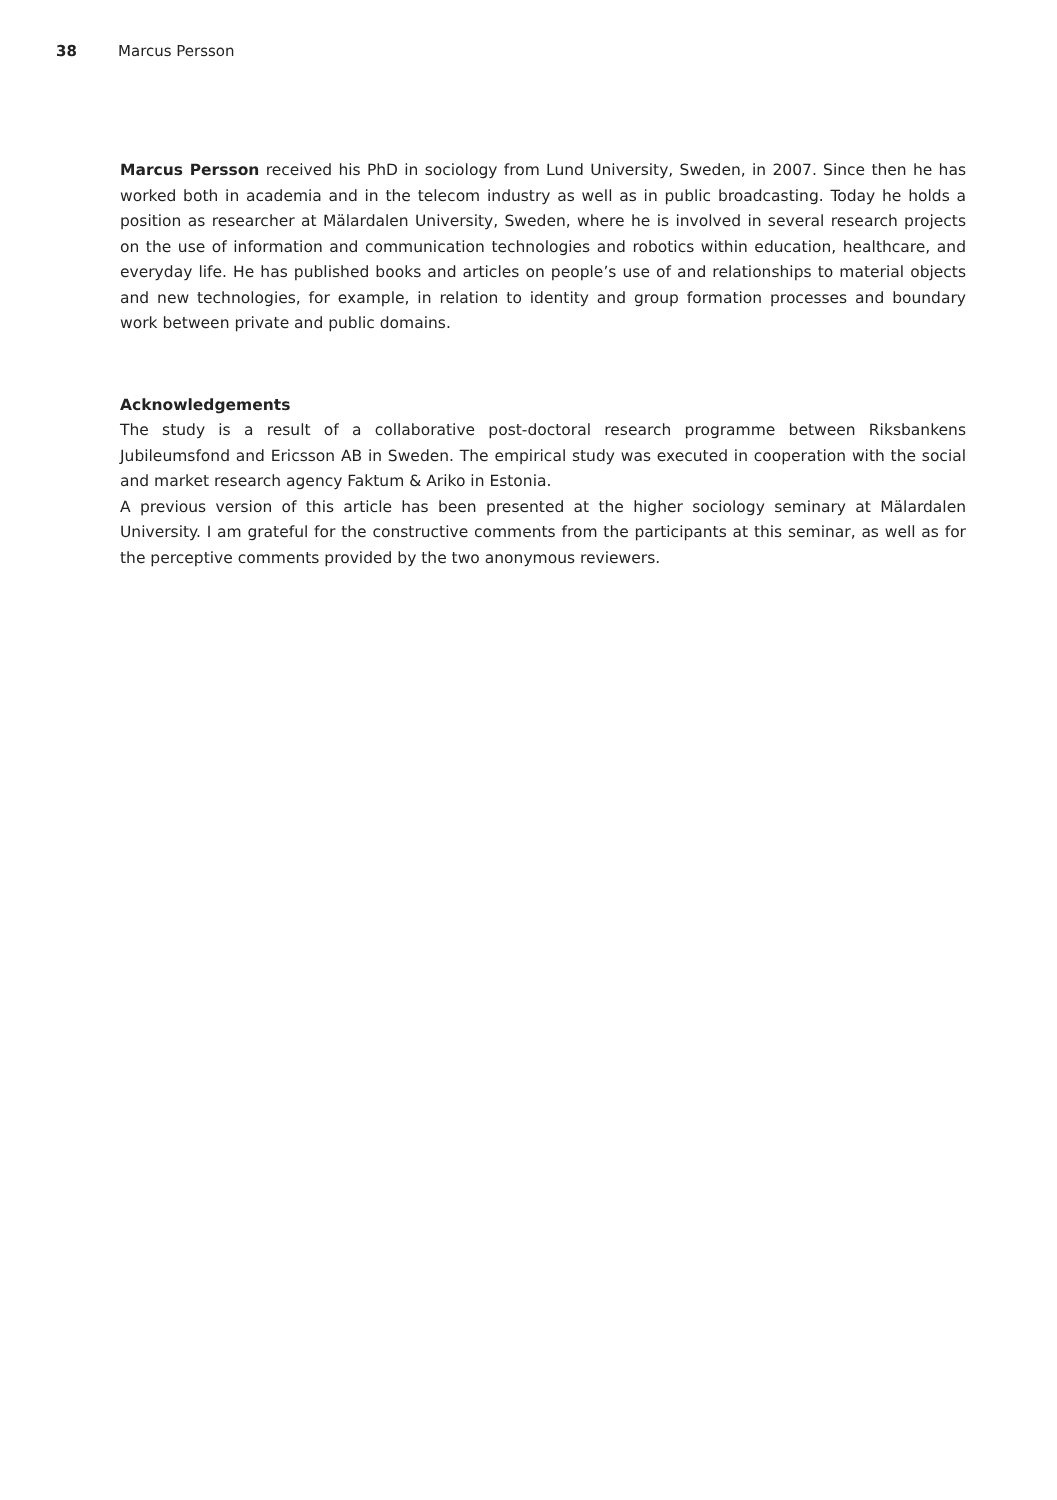38 Marcus Persson
Marcus Persson received his PhD in sociology from Lund University, Sweden, in 2007. Since then he has worked both in academia and in the telecom industry as well as in public broadcasting. Today he holds a position as researcher at Mälardalen University, Sweden, where he is involved in several research projects on the use of information and communication technologies and robotics within education, healthcare, and everyday life. He has published books and articles on people’s use of and relationships to material objects and new technologies, for example, in relation to identity and group formation processes and boundary work between private and public domains.
Acknowledgements
The study is a result of a collaborative post-doctoral research programme between Riksbankens Jubileumsfond and Ericsson AB in Sweden. The empirical study was executed in cooperation with the social and market research agency Faktum & Ariko in Estonia.
A previous version of this article has been presented at the higher sociology seminary at Mälardalen University. I am grateful for the constructive comments from the participants at this seminar, as well as for the perceptive comments provided by the two anonymous reviewers.